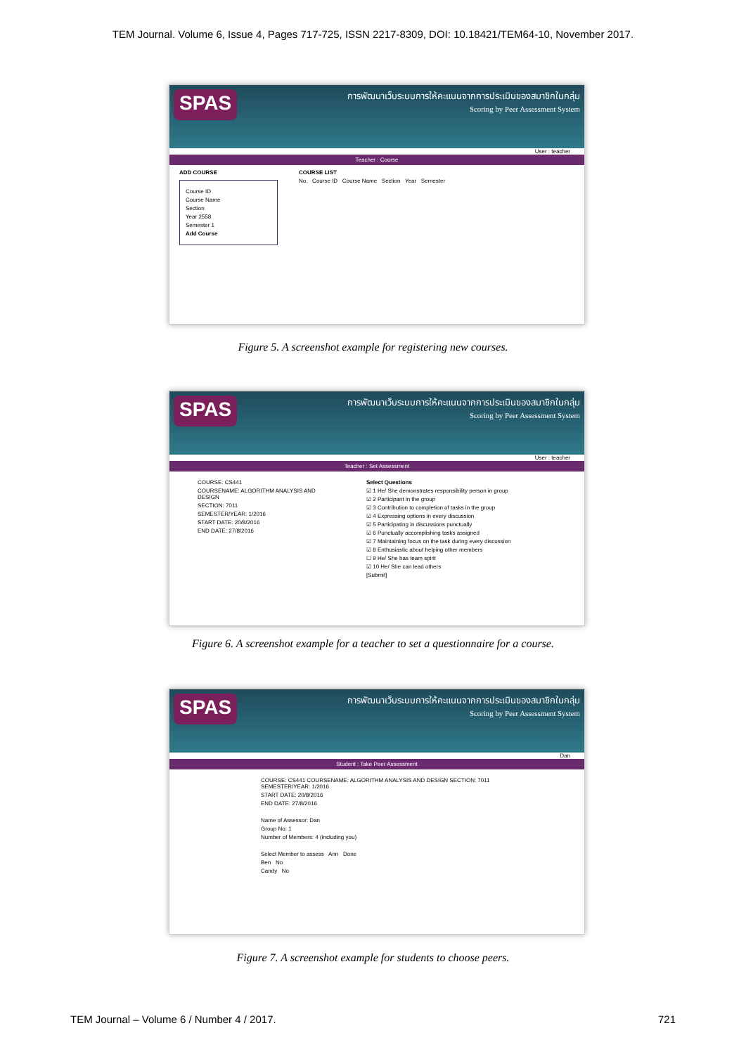TEM Journal. Volume 6, Issue 4, Pages 717-725, ISSN 2217-8309, DOI: 10.18421/TEM64-10, November 2017.
SPAS
การพัฒนาเว็บระบบการให้คะแนนจากการประเมินของสมาชิกในกลุ่ม
Scoring by Peer Assessment System
User : teacher
Teacher : Course
ADD COURSE
Course ID
Course Name
Section
Year 2558
Semester 1
Add Course
COURSE LIST
No. Course ID Course Name Section Year Semester
Figure 5. A screenshot example for registering new courses.
SPAS
การพัฒนาเว็บระบบการให้คะแนนจากการประเมินของสมาชิกในกลุ่ม
Scoring by Peer Assessment System
User : teacher
Teacher : Set Assessment
COURSE: CS441
COURSENAME: ALGORITHM ANALYSIS AND DESIGN
SECTION: 7011
SEMESTER/YEAR: 1/2016
START DATE: 20/8/2016
END DATE: 27/8/2016
Select Questions
☑ 1 He/ She demonstrates responsibility person in group
☑ 2 Participant in the group
☑ 3 Contribution to completion of tasks in the group
☑ 4 Expressing options in every discussion
☑ 5 Participating in discussions punctually
☑ 6 Punctually accomplishing tasks assigned
☑ 7 Maintaining focus on the task during every discussion
☑ 8 Enthusiastic about helping other members
☐ 9 He/ She has team spirit
☑ 10 He/ She can lead others
[Submit]
Figure 6. A screenshot example for a teacher to set a questionnaire for a course.
SPAS
การพัฒนาเว็บระบบการให้คะแนนจากการประเมินของสมาชิกในกลุ่ม
Scoring by Peer Assessment System
Dan
Student : Take Peer Assessment
COURSE: CS441 COURSENAME: ALGORITHM ANALYSIS AND DESIGN SECTION: 7011 SEMESTER/YEAR: 1/2016
START DATE: 20/8/2016
END DATE: 27/8/2016
Name of Assessor: Dan
Group No: 1
Number of Members: 4 (including you)
Select Member to assess Ann Done
Ben No
Candy No
Figure 7. A screenshot example for students to choose peers.
TEM Journal – Volume 6 / Number 4 / 2017. 721